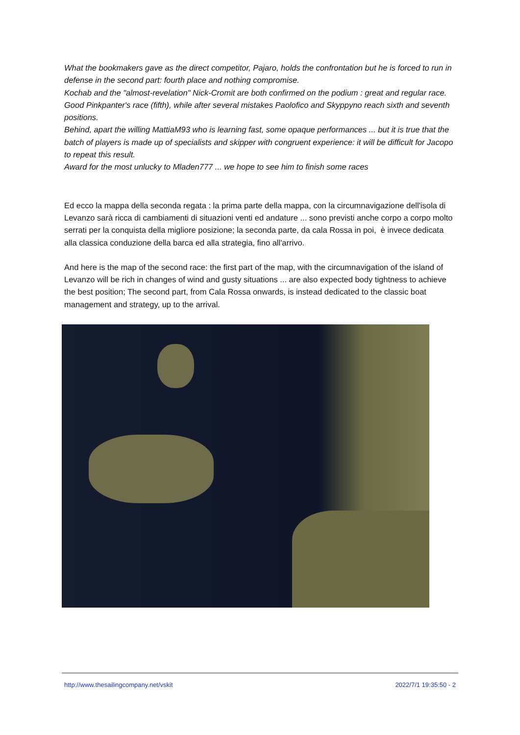What the bookmakers gave as the direct competitor, Pajaro, holds the confrontation but he is forced to run in defense in the second part: fourth place and nothing compromise.
Kochab and the "almost-revelation" Nick-Cromit are both confirmed on the podium : great and regular race.
Good Pinkpanter's race (fifth), while after several mistakes Paolofico and Skyppyno reach sixth and seventh positions.
Behind, apart the willing MattiaM93 who is learning fast, some opaque performances ... but it is true that the batch of players is made up of specialists and skipper with congruent experience: it will be difficult for Jacopo to repeat this result.
Award for the most unlucky to Mladen777 ... we hope to see him to finish some races
Ed ecco la mappa della seconda regata : la prima parte della mappa, con la circumnavigazione dell'isola di Levanzo sarà ricca di cambiamenti di situazioni venti ed andature ... sono previsti anche corpo a corpo molto serrati per la conquista della migliore posizione; la seconda parte, da cala Rossa in poi, è invece dedicata alla classica conduzione della barca ed alla strategia, fino all'arrivo.
And here is the map of the second race: the first part of the map, with the circumnavigation of the island of Levanzo will be rich in changes of wind and gusty situations ... are also expected body tightness to achieve the best position; The second part, from Cala Rossa onwards, is instead dedicated to the classic boat management and strategy, up to the arrival.
http://www.thesailingcompany.net/vskit 2022/7/1 19:35:50 - 2